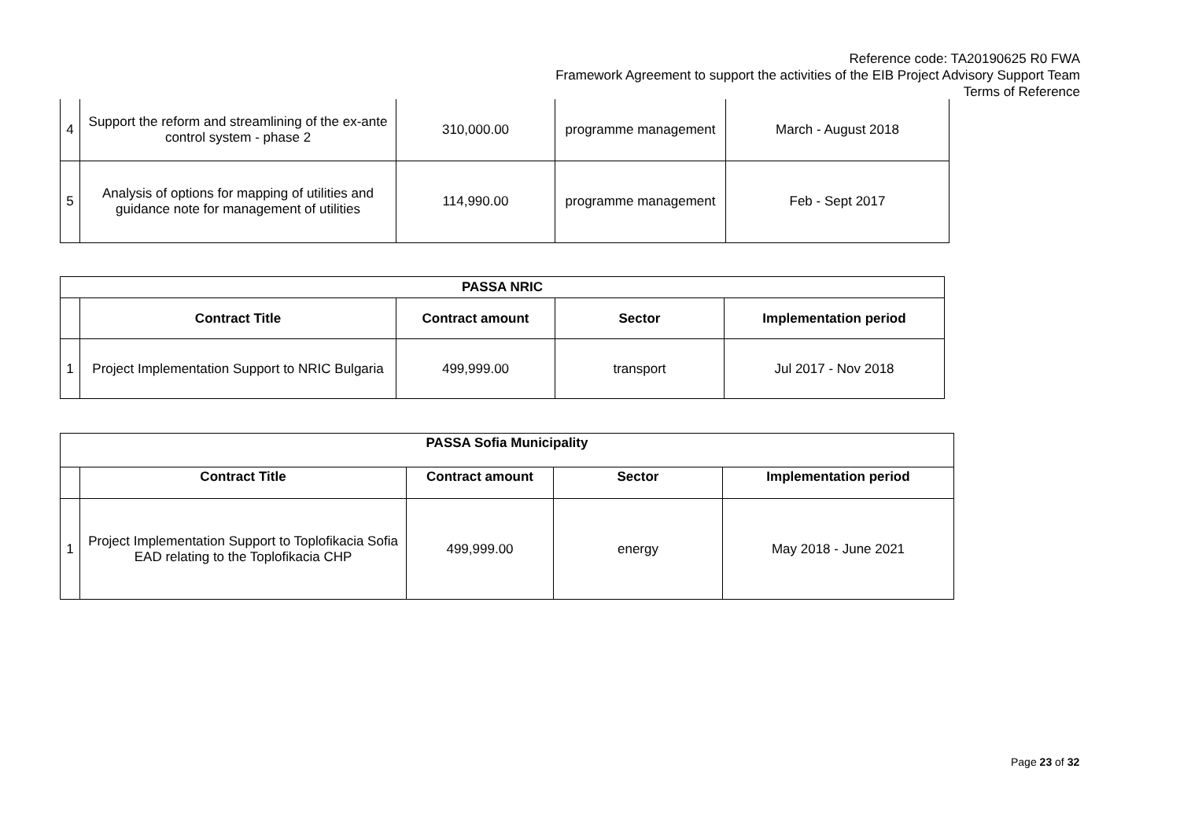Reference code: TA20190625 R0 FWA
Framework Agreement to support the activities of the EIB Project Advisory Support Team
Terms of Reference
| 4 | Support the reform and streamlining of the ex-ante control system - phase 2 | 310,000.00 | programme management | March - August 2018 |
| 5 | Analysis of options for mapping of utilities and guidance note for management of utilities | 114,990.00 | programme management | Feb - Sept 2017 |
| PASSA NRIC | | | | |
| --- | --- | --- | --- | --- |
| | Contract Title | Contract amount | Sector | Implementation period |
| 1 | Project Implementation Support to NRIC Bulgaria | 499,999.00 | transport | Jul 2017 - Nov 2018 |
| PASSA Sofia Municipality | | | | |
| --- | --- | --- | --- | --- |
| | Contract Title | Contract amount | Sector | Implementation period |
| 1 | Project Implementation Support to Toplofikacia Sofia EAD relating to the Toplofikacia CHP | 499,999.00 | energy | May 2018 - June 2021 |
Page 23 of 32